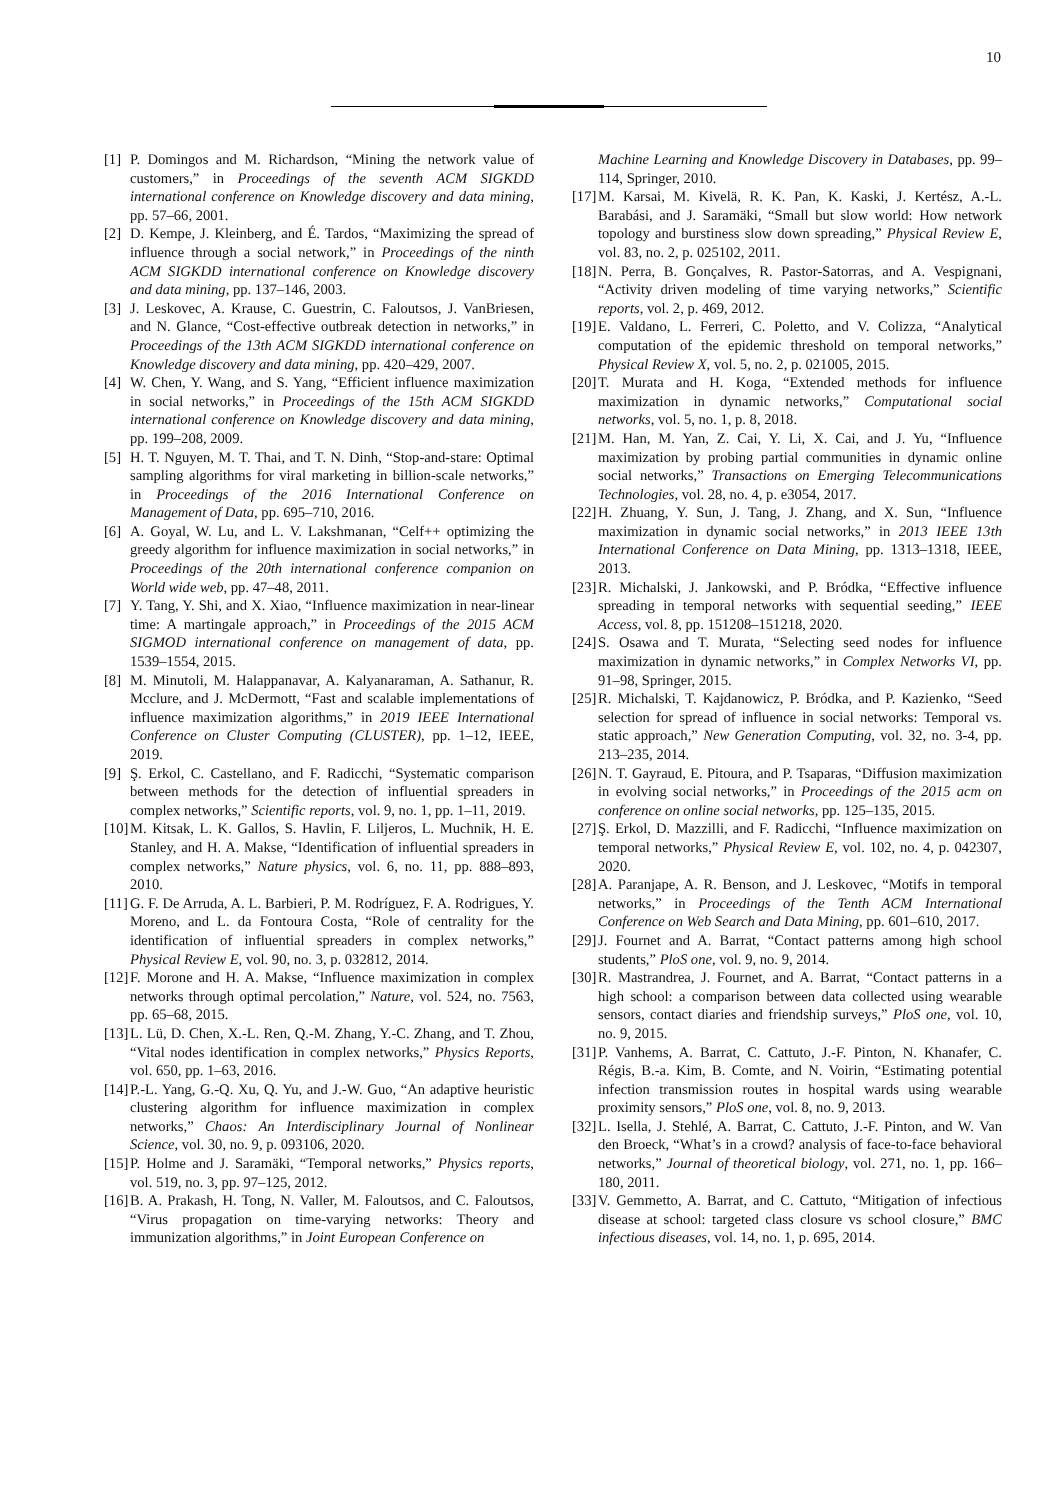10
[1] P. Domingos and M. Richardson, “Mining the network value of customers,” in Proceedings of the seventh ACM SIGKDD international conference on Knowledge discovery and data mining, pp. 57–66, 2001.
[2] D. Kempe, J. Kleinberg, and É. Tardos, “Maximizing the spread of influence through a social network,” in Proceedings of the ninth ACM SIGKDD international conference on Knowledge discovery and data mining, pp. 137–146, 2003.
[3] J. Leskovec, A. Krause, C. Guestrin, C. Faloutsos, J. VanBriesen, and N. Glance, “Cost-effective outbreak detection in networks,” in Proceedings of the 13th ACM SIGKDD international conference on Knowledge discovery and data mining, pp. 420–429, 2007.
[4] W. Chen, Y. Wang, and S. Yang, “Efficient influence maximization in social networks,” in Proceedings of the 15th ACM SIGKDD international conference on Knowledge discovery and data mining, pp. 199–208, 2009.
[5] H. T. Nguyen, M. T. Thai, and T. N. Dinh, “Stop-and-stare: Optimal sampling algorithms for viral marketing in billion-scale networks,” in Proceedings of the 2016 International Conference on Management of Data, pp. 695–710, 2016.
[6] A. Goyal, W. Lu, and L. V. Lakshmanan, “Celf++ optimizing the greedy algorithm for influence maximization in social networks,” in Proceedings of the 20th international conference companion on World wide web, pp. 47–48, 2011.
[7] Y. Tang, Y. Shi, and X. Xiao, “Influence maximization in near-linear time: A martingale approach,” in Proceedings of the 2015 ACM SIGMOD international conference on management of data, pp. 1539–1554, 2015.
[8] M. Minutoli, M. Halappanavar, A. Kalyanaraman, A. Sathanur, R. Mcclure, and J. McDermott, “Fast and scalable implementations of influence maximization algorithms,” in 2019 IEEE International Conference on Cluster Computing (CLUSTER), pp. 1–12, IEEE, 2019.
[9] Ş. Erkol, C. Castellano, and F. Radicchi, “Systematic comparison between methods for the detection of influential spreaders in complex networks,” Scientific reports, vol. 9, no. 1, pp. 1–11, 2019.
[10] M. Kitsak, L. K. Gallos, S. Havlin, F. Liljeros, L. Muchnik, H. E. Stanley, and H. A. Makse, “Identification of influential spreaders in complex networks,” Nature physics, vol. 6, no. 11, pp. 888–893, 2010.
[11] G. F. De Arruda, A. L. Barbieri, P. M. Rodríguez, F. A. Rodrigues, Y. Moreno, and L. da Fontoura Costa, “Role of centrality for the identification of influential spreaders in complex networks,” Physical Review E, vol. 90, no. 3, p. 032812, 2014.
[12] F. Morone and H. A. Makse, “Influence maximization in complex networks through optimal percolation,” Nature, vol. 524, no. 7563, pp. 65–68, 2015.
[13] L. Lü, D. Chen, X.-L. Ren, Q.-M. Zhang, Y.-C. Zhang, and T. Zhou, “Vital nodes identification in complex networks,” Physics Reports, vol. 650, pp. 1–63, 2016.
[14] P.-L. Yang, G.-Q. Xu, Q. Yu, and J.-W. Guo, “An adaptive heuristic clustering algorithm for influence maximization in complex networks,” Chaos: An Interdisciplinary Journal of Nonlinear Science, vol. 30, no. 9, p. 093106, 2020.
[15] P. Holme and J. Saramäki, “Temporal networks,” Physics reports, vol. 519, no. 3, pp. 97–125, 2012.
[16] B. A. Prakash, H. Tong, N. Valler, M. Faloutsos, and C. Faloutsos, “Virus propagation on time-varying networks: Theory and immunization algorithms,” in Joint European Conference on
Machine Learning and Knowledge Discovery in Databases, pp. 99–114, Springer, 2010.
[17] M. Karsai, M. Kivelä, R. K. Pan, K. Kaski, J. Kertész, A.-L. Barabási, and J. Saramäki, “Small but slow world: How network topology and burstiness slow down spreading,” Physical Review E, vol. 83, no. 2, p. 025102, 2011.
[18] N. Perra, B. Gonçalves, R. Pastor-Satorras, and A. Vespignani, “Activity driven modeling of time varying networks,” Scientific reports, vol. 2, p. 469, 2012.
[19] E. Valdano, L. Ferreri, C. Poletto, and V. Colizza, “Analytical computation of the epidemic threshold on temporal networks,” Physical Review X, vol. 5, no. 2, p. 021005, 2015.
[20] T. Murata and H. Koga, “Extended methods for influence maximization in dynamic networks,” Computational social networks, vol. 5, no. 1, p. 8, 2018.
[21] M. Han, M. Yan, Z. Cai, Y. Li, X. Cai, and J. Yu, “Influence maximization by probing partial communities in dynamic online social networks,” Transactions on Emerging Telecommunications Technologies, vol. 28, no. 4, p. e3054, 2017.
[22] H. Zhuang, Y. Sun, J. Tang, J. Zhang, and X. Sun, “Influence maximization in dynamic social networks,” in 2013 IEEE 13th International Conference on Data Mining, pp. 1313–1318, IEEE, 2013.
[23] R. Michalski, J. Jankowski, and P. Bródka, “Effective influence spreading in temporal networks with sequential seeding,” IEEE Access, vol. 8, pp. 151208–151218, 2020.
[24] S. Osawa and T. Murata, “Selecting seed nodes for influence maximization in dynamic networks,” in Complex Networks VI, pp. 91–98, Springer, 2015.
[25] R. Michalski, T. Kajdanowicz, P. Bródka, and P. Kazienko, “Seed selection for spread of influence in social networks: Temporal vs. static approach,” New Generation Computing, vol. 32, no. 3-4, pp. 213–235, 2014.
[26] N. T. Gayraud, E. Pitoura, and P. Tsaparas, “Diffusion maximization in evolving social networks,” in Proceedings of the 2015 acm on conference on online social networks, pp. 125–135, 2015.
[27] Ş. Erkol, D. Mazzilli, and F. Radicchi, “Influence maximization on temporal networks,” Physical Review E, vol. 102, no. 4, p. 042307, 2020.
[28] A. Paranjape, A. R. Benson, and J. Leskovec, “Motifs in temporal networks,” in Proceedings of the Tenth ACM International Conference on Web Search and Data Mining, pp. 601–610, 2017.
[29] J. Fournet and A. Barrat, “Contact patterns among high school students,” PloS one, vol. 9, no. 9, 2014.
[30] R. Mastrandrea, J. Fournet, and A. Barrat, “Contact patterns in a high school: a comparison between data collected using wearable sensors, contact diaries and friendship surveys,” PloS one, vol. 10, no. 9, 2015.
[31] P. Vanhems, A. Barrat, C. Cattuto, J.-F. Pinton, N. Khanafer, C. Régis, B.-a. Kim, B. Comte, and N. Voirin, “Estimating potential infection transmission routes in hospital wards using wearable proximity sensors,” PloS one, vol. 8, no. 9, 2013.
[32] L. Isella, J. Stehlé, A. Barrat, C. Cattuto, J.-F. Pinton, and W. Van den Broeck, “What’s in a crowd? analysis of face-to-face behavioral networks,” Journal of theoretical biology, vol. 271, no. 1, pp. 166–180, 2011.
[33] V. Gemmetto, A. Barrat, and C. Cattuto, “Mitigation of infectious disease at school: targeted class closure vs school closure,” BMC infectious diseases, vol. 14, no. 1, p. 695, 2014.